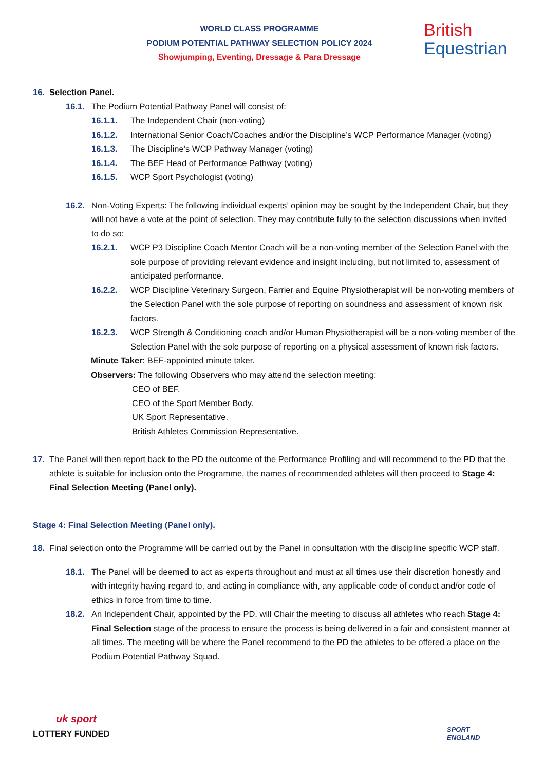WORLD CLASS PROGRAMME
PODIUM POTENTIAL PATHWAY SELECTION POLICY 2024
Showjumping, Eventing, Dressage & Para Dressage
British
Equestrian
16. Selection Panel.
16.1. The Podium Potential Pathway Panel will consist of:
16.1.1. The Independent Chair (non-voting)
16.1.2. International Senior Coach/Coaches and/or the Discipline’s WCP Performance Manager (voting)
16.1.3. The Discipline’s WCP Pathway Manager (voting)
16.1.4. The BEF Head of Performance Pathway (voting)
16.1.5. WCP Sport Psychologist (voting)
16.2. Non-Voting Experts: The following individual experts’ opinion may be sought by the Independent Chair, but they will not have a vote at the point of selection. They may contribute fully to the selection discussions when invited to do so:
16.2.1. WCP P3 Discipline Coach Mentor Coach will be a non-voting member of the Selection Panel with the sole purpose of providing relevant evidence and insight including, but not limited to, assessment of anticipated performance.
16.2.2. WCP Discipline Veterinary Surgeon, Farrier and Equine Physiotherapist will be non-voting members of the Selection Panel with the sole purpose of reporting on soundness and assessment of known risk factors.
16.2.3. WCP Strength & Conditioning coach and/or Human Physiotherapist will be a non-voting member of the Selection Panel with the sole purpose of reporting on a physical assessment of known risk factors.
Minute Taker: BEF-appointed minute taker.
Observers: The following Observers who may attend the selection meeting:
CEO of BEF.
CEO of the Sport Member Body.
UK Sport Representative.
British Athletes Commission Representative.
17. The Panel will then report back to the PD the outcome of the Performance Profiling and will recommend to the PD that the athlete is suitable for inclusion onto the Programme, the names of recommended athletes will then proceed to Stage 4: Final Selection Meeting (Panel only).
Stage 4: Final Selection Meeting (Panel only).
18. Final selection onto the Programme will be carried out by the Panel in consultation with the discipline specific WCP staff.
18.1. The Panel will be deemed to act as experts throughout and must at all times use their discretion honestly and with integrity having regard to, and acting in compliance with, any applicable code of conduct and/or code of ethics in force from time to time.
18.2. An Independent Chair, appointed by the PD, will Chair the meeting to discuss all athletes who reach Stage 4: Final Selection stage of the process to ensure the process is being delivered in a fair and consistent manner at all times. The meeting will be where the Panel recommend to the PD the athletes to be offered a place on the Podium Potential Pathway Squad.
uk sport
LOTTERY FUNDED
SPORT
ENGLAND